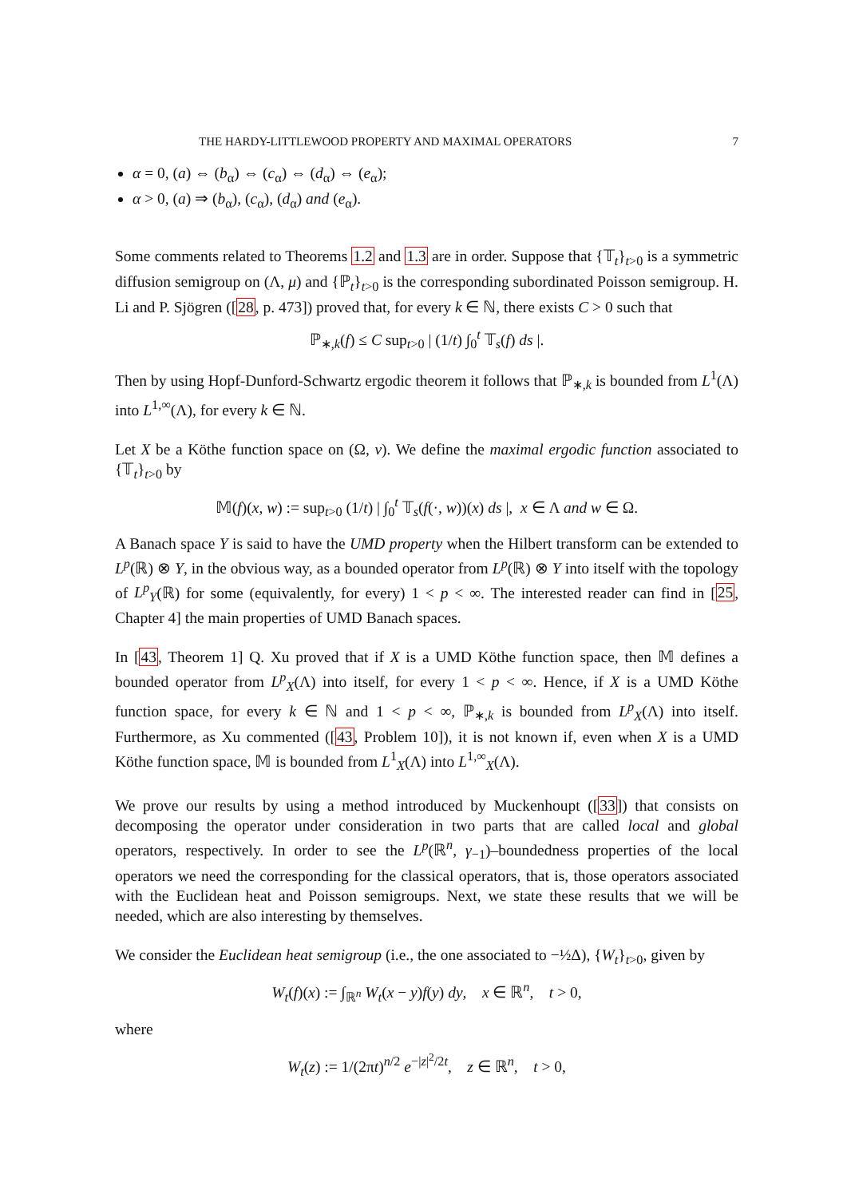THE HARDY-LITTLEWOOD PROPERTY AND MAXIMAL OPERATORS 7
α = 0, (a) ⇔ (b<sub>α</sub>) ⇔ (c<sub>α</sub>) ⇔ (d<sub>α</sub>) ⇔ (e<sub>α</sub>);
α > 0, (a) ⇒ (b<sub>α</sub>), (c<sub>α</sub>), (d<sub>α</sub>) and (e<sub>α</sub>).
Some comments related to Theorems 1.2 and 1.3 are in order. Suppose that {𝕋<sub>t</sub>}<sub>t>0</sub> is a symmetric diffusion semigroup on (Λ, μ) and {ℙ<sub>t</sub>}<sub>t>0</sub> is the corresponding subordinated Poisson semigroup. H. Li and P. Sjögren ([28, p. 473]) proved that, for every k ∈ ℕ, there exists C > 0 such that
ℙ<sub>∗,k</sub>(f) ≤ C sup<sub>t>0</sub> | (1/t) ∫<sub>0</sub><sup>t</sup> 𝕋<sub>s</sub>(f) ds |.
Then by using Hopf-Dunford-Schwartz ergodic theorem it follows that ℙ<sub>∗,k</sub> is bounded from L<sup>1</sup>(Λ) into L<sup>1,∞</sup>(Λ), for every k ∈ ℕ.
Let X be a Köthe function space on (Ω, ν). We define the maximal ergodic function associated to {𝕋<sub>t</sub>}<sub>t>0</sub> by
𝕄(f)(x, w) := sup<sub>t>0</sub> (1/t) | ∫<sub>0</sub><sup>t</sup> 𝕋<sub>s</sub>(f(·, w))(x) ds |, x ∈ Λ and w ∈ Ω.
A Banach space Y is said to have the UMD property when the Hilbert transform can be extended to L<sup>p</sup>(ℝ) ⊗ Y, in the obvious way, as a bounded operator from L<sup>p</sup>(ℝ) ⊗ Y into itself with the topology of L<sup>p</sup><sub>Y</sub>(ℝ) for some (equivalently, for every) 1 < p < ∞. The interested reader can find in [25, Chapter 4] the main properties of UMD Banach spaces.
In [43, Theorem 1] Q. Xu proved that if X is a UMD Köthe function space, then 𝕄 defines a bounded operator from L<sup>p</sup><sub>X</sub>(Λ) into itself, for every 1 < p < ∞. Hence, if X is a UMD Köthe function space, for every k ∈ ℕ and 1 < p < ∞, ℙ<sub>∗,k</sub> is bounded from L<sup>p</sup><sub>X</sub>(Λ) into itself. Furthermore, as Xu commented ([43, Problem 10]), it is not known if, even when X is a UMD Köthe function space, 𝕄 is bounded from L<sup>1</sup><sub>X</sub>(Λ) into L<sup>1,∞</sup><sub>X</sub>(Λ).
We prove our results by using a method introduced by Muckenhoupt ([33]) that consists on decomposing the operator under consideration in two parts that are called local and global operators, respectively. In order to see the L<sup>p</sup>(ℝ<sup>n</sup>, γ<sub>−1</sub>)–boundedness properties of the local operators we need the corresponding for the classical operators, that is, those operators associated with the Euclidean heat and Poisson semigroups. Next, we state these results that we will be needed, which are also interesting by themselves.
We consider the Euclidean heat semigroup (i.e., the one associated to −½Δ), {W<sub>t</sub>}<sub>t>0</sub>, given by
W<sub>t</sub>(f)(x) := ∫<sub>ℝ<sup>n</sup></sub> W<sub>t</sub>(x − y)f(y) dy, x ∈ ℝ<sup>n</sup>, t > 0,
where
W<sub>t</sub>(z) := 1/(2πt)<sup>n/2</sup> e<sup>−|z|<sup>2</sup>/2t</sup>, z ∈ ℝ<sup>n</sup>, t > 0,